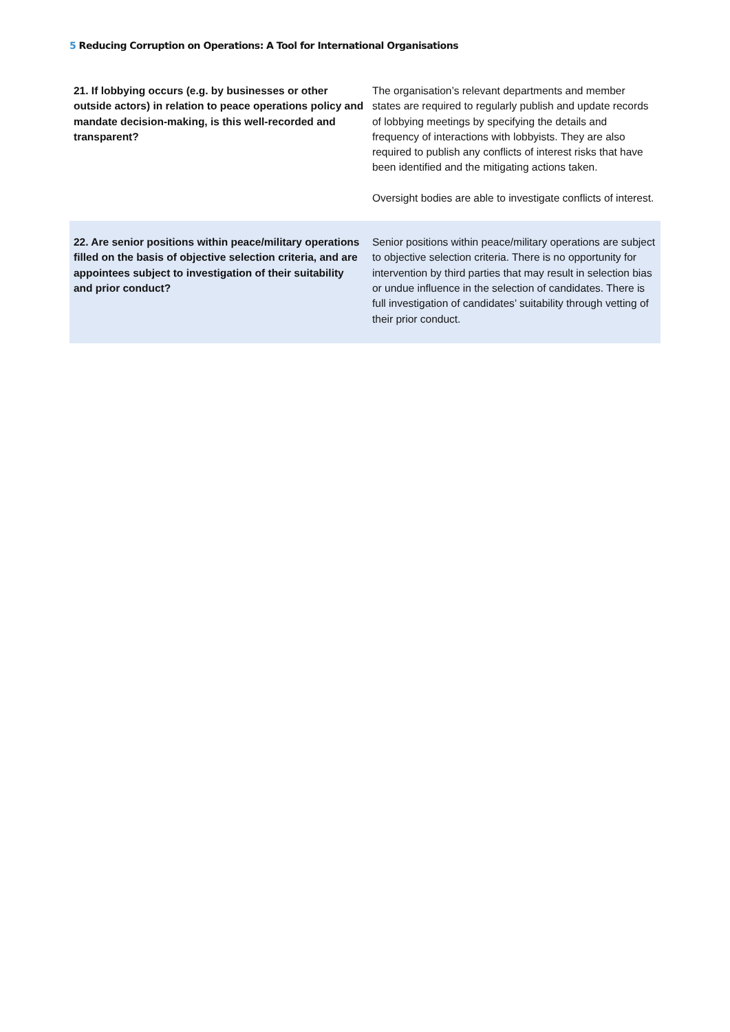5 Reducing Corruption on Operations: A Tool for International Organisations
| 21. If lobbying occurs (e.g. by businesses or other outside actors) in relation to peace operations policy and mandate decision-making, is this well-recorded and transparent? | The organisation’s relevant departments and member states are required to regularly publish and update records of lobbying meetings by specifying the details and frequency of interactions with lobbyists. They are also required to publish any conflicts of interest risks that have been identified and the mitigating actions taken. Oversight bodies are able to investigate conflicts of interest. |
| 22. Are senior positions within peace/military operations filled on the basis of objective selection criteria, and are appointees subject to investigation of their suitability and prior conduct? | Senior positions within peace/military operations are subject to objective selection criteria. There is no opportunity for intervention by third parties that may result in selection bias or undue influence in the selection of candidates. There is full investigation of candidates’ suitability through vetting of their prior conduct. |